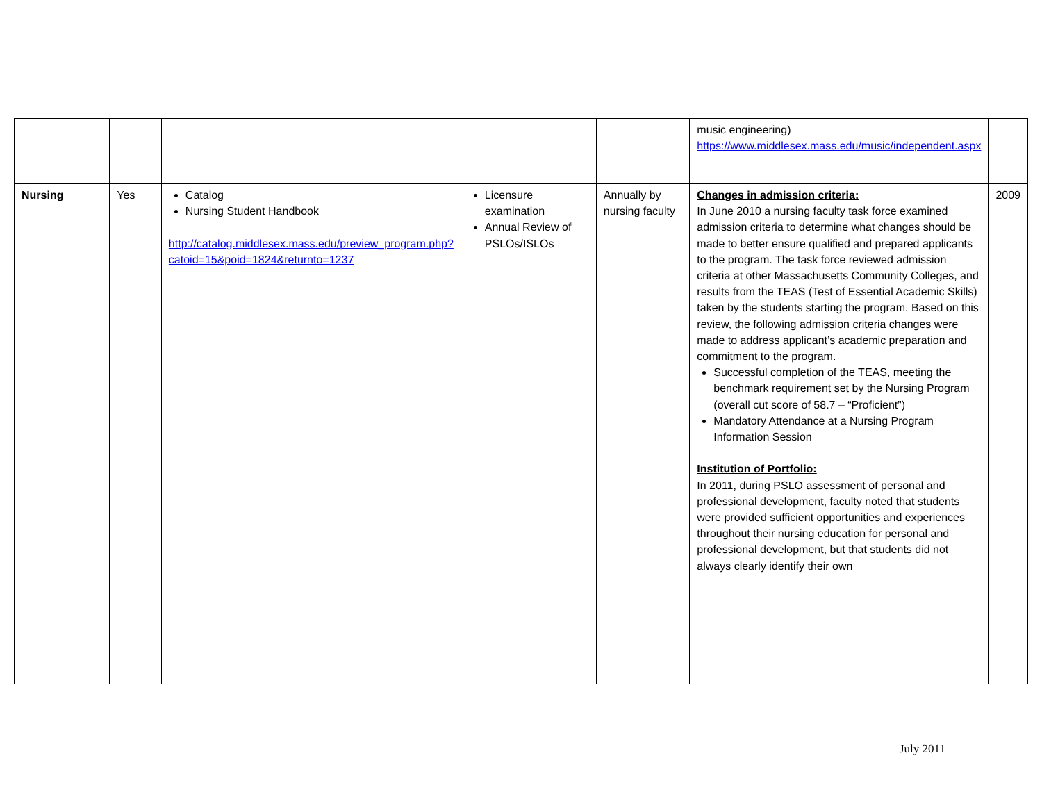| | | | | | music engineering) https://www.middlesex.mass.edu/music/independent.aspx | |
| Nursing | Yes | Catalog Nursing Student Handbook http://catalog.middlesex.mass.edu/preview_program.php?catoid=15&poid=1824&returnto=1237 | Licensure examination Annual Review of PSLOs/ISLOs | Annually by nursing faculty | Changes in admission criteria: In June 2010 a nursing faculty task force examined admission criteria to determine what changes should be made to better ensure qualified and prepared applicants to the program. The task force reviewed admission criteria at other Massachusetts Community Colleges, and results from the TEAS (Test of Essential Academic Skills) taken by the students starting the program. Based on this review, the following admission criteria changes were made to address applicant’s academic preparation and commitment to the program. Successful completion of the TEAS, meeting the benchmark requirement set by the Nursing Program (overall cut score of 58.7 – “Proficient”) Mandatory Attendance at a Nursing Program Information Session Institution of Portfolio: In 2011, during PSLO assessment of personal and professional development, faculty noted that students were provided sufficient opportunities and experiences throughout their nursing education for personal and professional development, but that students did not always clearly identify their own | 2009 |
July 2011